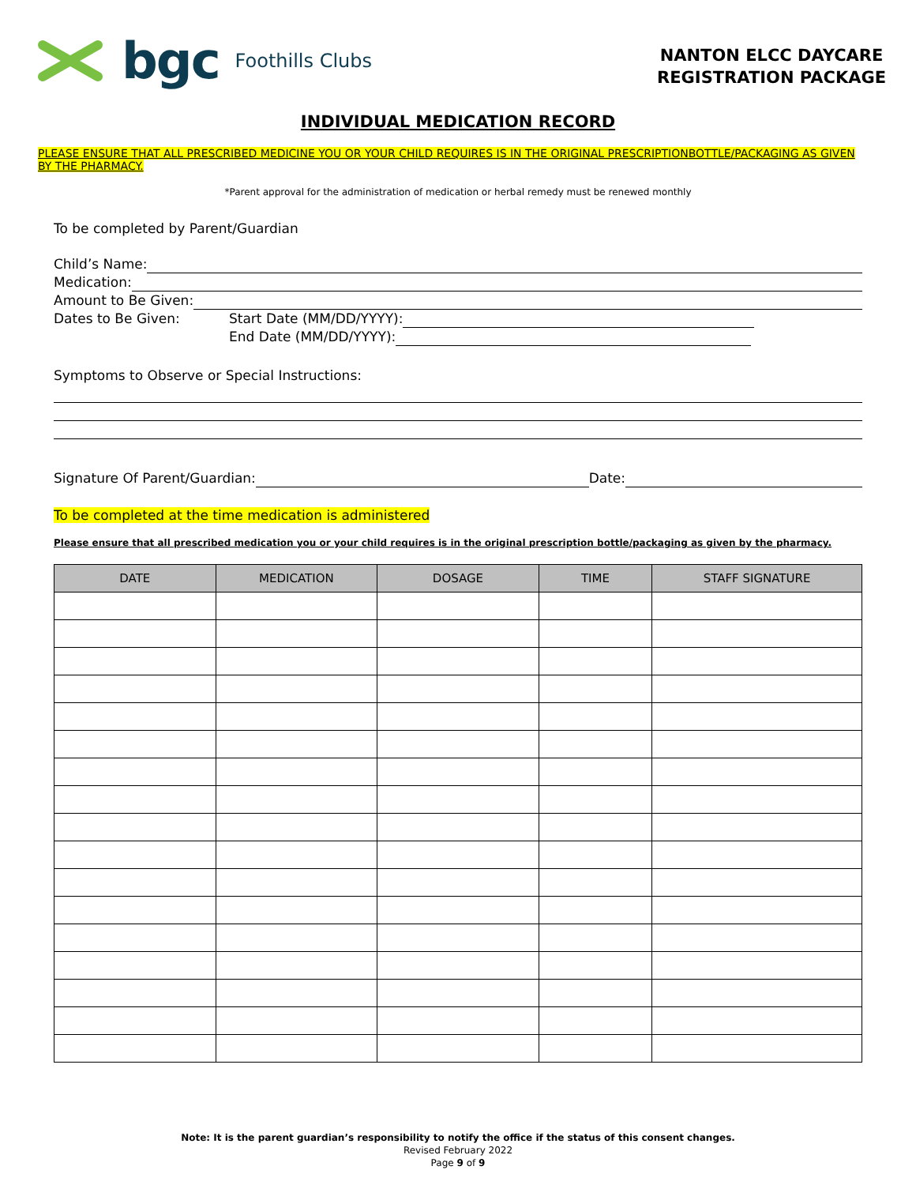bgc Foothills Clubs
NANTON ELCC DAYCARE
REGISTRATION PACKAGE
INDIVIDUAL MEDICATION RECORD
PLEASE ENSURE THAT ALL PRESCRIBED MEDICINE YOU OR YOUR CHILD REQUIRES IS IN THE ORIGINAL PRESCRIPTIONBOTTLE/PACKAGING AS GIVEN BY THE PHARMACY.
*Parent approval for the administration of medication or herbal remedy must be renewed monthly
To be completed by Parent/Guardian
Child’s Name:
Medication:
Amount to Be Given:
Dates to Be Given: Start Date (MM/DD/YYYY):
End Date (MM/DD/YYYY):
Symptoms to Observe or Special Instructions:
Signature Of Parent/Guardian: Date:
To be completed at the time medication is administered
Please ensure that all prescribed medication you or your child requires is in the original prescription bottle/packaging as given by the pharmacy.
| DATE | MEDICATION | DOSAGE | TIME | STAFF SIGNATURE |
| --- | --- | --- | --- | --- |
Note: It is the parent guardian’s responsibility to notify the office if the status of this consent changes.
Revised February 2022
Page 9 of 9